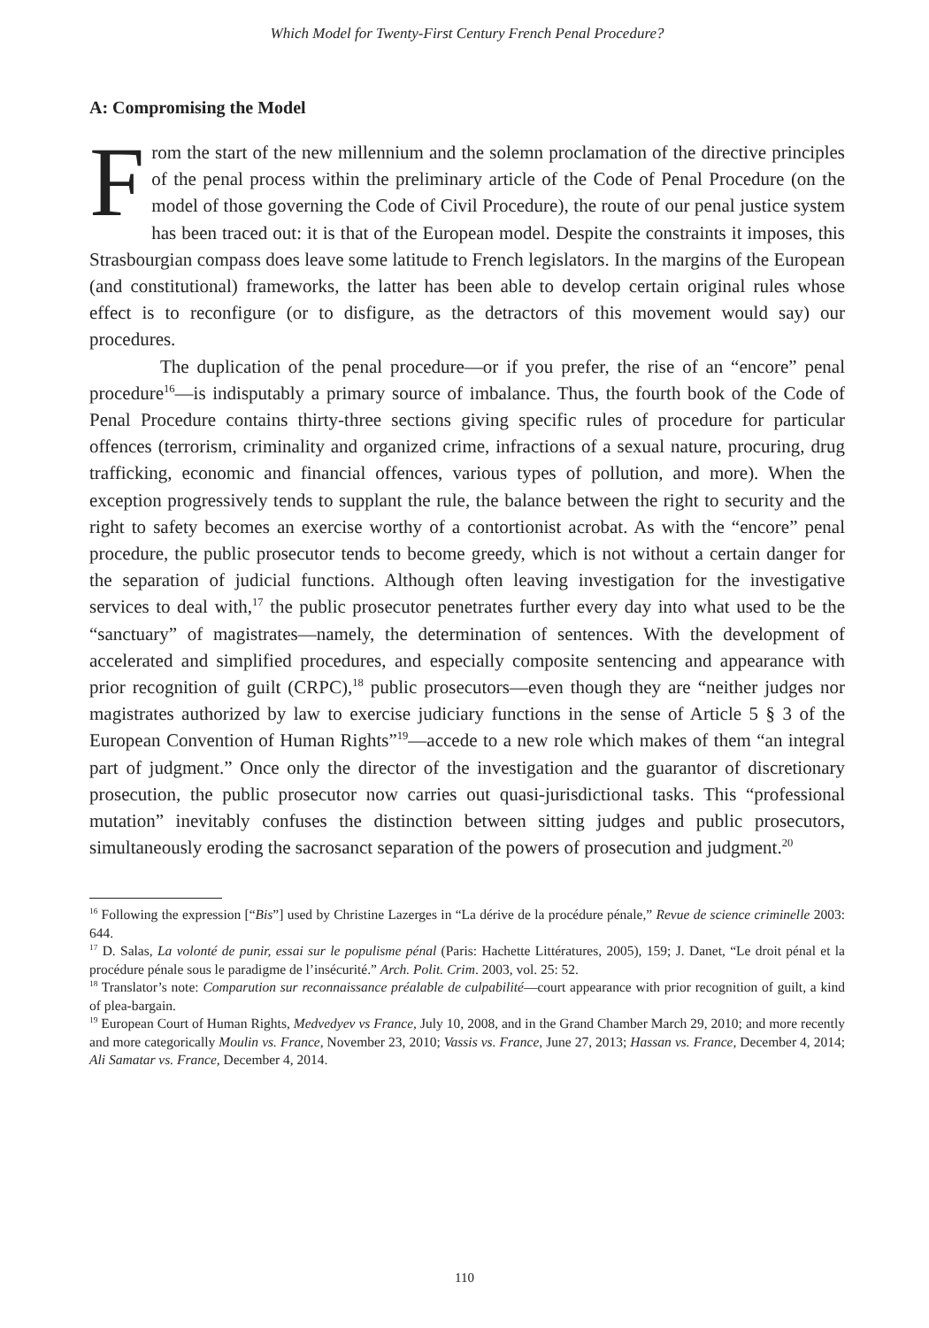Which Model for Twenty-First Century French Penal Procedure?
A: Compromising the Model
From the start of the new millennium and the solemn proclamation of the directive principles of the penal process within the preliminary article of the Code of Penal Procedure (on the model of those governing the Code of Civil Procedure), the route of our penal justice system has been traced out: it is that of the European model. Despite the constraints it imposes, this Strasbourgian compass does leave some latitude to French legislators. In the margins of the European (and constitutional) frameworks, the latter has been able to develop certain original rules whose effect is to reconfigure (or to disfigure, as the detractors of this movement would say) our procedures.
The duplication of the penal procedure—or if you prefer, the rise of an “encore” penal procedure<sup>16</sup>—is indisputably a primary source of imbalance. Thus, the fourth book of the Code of Penal Procedure contains thirty-three sections giving specific rules of procedure for particular offences (terrorism, criminality and organized crime, infractions of a sexual nature, procuring, drug trafficking, economic and financial offences, various types of pollution, and more). When the exception progressively tends to supplant the rule, the balance between the right to security and the right to safety becomes an exercise worthy of a contortionist acrobat. As with the “encore” penal procedure, the public prosecutor tends to become greedy, which is not without a certain danger for the separation of judicial functions. Although often leaving investigation for the investigative services to deal with,<sup>17</sup> the public prosecutor penetrates further every day into what used to be the “sanctuary” of magistrates—namely, the determination of sentences. With the development of accelerated and simplified procedures, and especially composite sentencing and appearance with prior recognition of guilt (CRPC),<sup>18</sup> public prosecutors—even though they are “neither judges nor magistrates authorized by law to exercise judiciary functions in the sense of Article 5 § 3 of the European Convention of Human Rights”<sup>19</sup>—accede to a new role which makes of them “an integral part of judgment.” Once only the director of the investigation and the guarantor of discretionary prosecution, the public prosecutor now carries out quasi-jurisdictional tasks. This “professional mutation” inevitably confuses the distinction between sitting judges and public prosecutors, simultaneously eroding the sacrosanct separation of the powers of prosecution and judgment.<sup>20</sup>
<sup>16</sup> Following the expression [“Bis”] used by Christine Lazerges in “La dérive de la procédure pénale,” Revue de science criminelle 2003: 644.
<sup>17</sup> D. Salas, La volonté de punir, essai sur le populisme pénal (Paris: Hachette Littératures, 2005), 159; J. Danet, “Le droit pénal et la procédure pénale sous le paradigme de l’insécurité.” Arch. Polit. Crim. 2003, vol. 25: 52.
<sup>18</sup> Translator’s note: Comparution sur reconnaissance préalable de culpabilité—court appearance with prior recognition of guilt, a kind of plea-bargain.
<sup>19</sup> European Court of Human Rights, Medvedyev vs France, July 10, 2008, and in the Grand Chamber March 29, 2010; and more recently and more categorically Moulin vs. France, November 23, 2010; Vassis vs. France, June 27, 2013; Hassan vs. France, December 4, 2014; Ali Samatar vs. France, December 4, 2014.
110